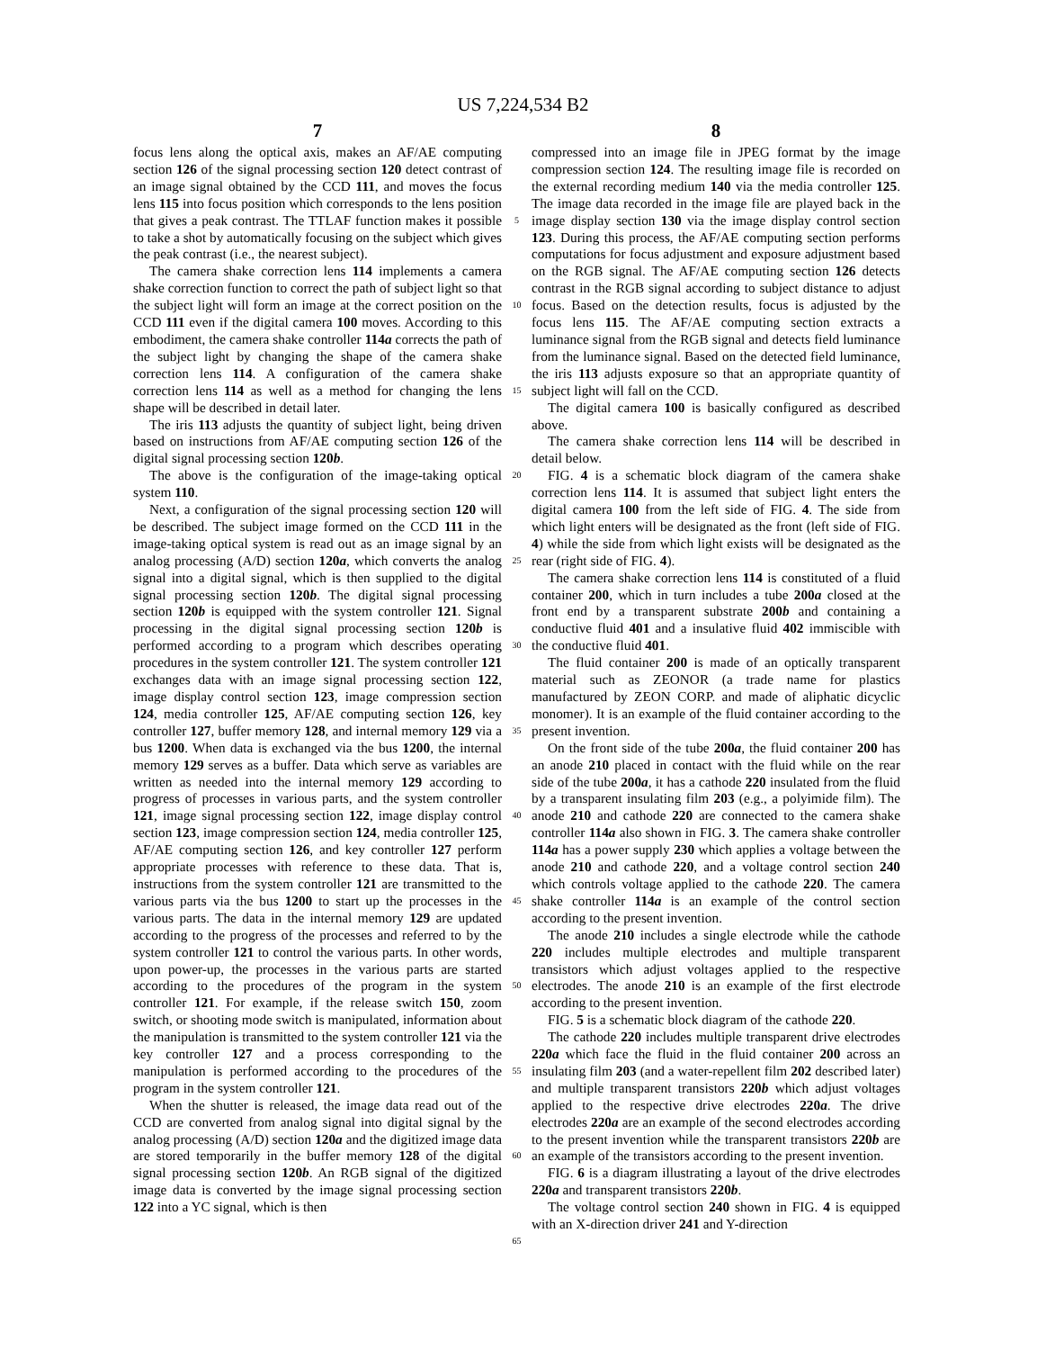US 7,224,534 B2
7 8
focus lens along the optical axis, makes an AF/AE computing section 126 of the signal processing section 120 detect contrast of an image signal obtained by the CCD 111, and moves the focus lens 115 into focus position which corresponds to the lens position that gives a peak contrast. The TTLAF function makes it possible to take a shot by automatically focusing on the subject which gives the peak contrast (i.e., the nearest subject).
The camera shake correction lens 114 implements a camera shake correction function to correct the path of subject light so that the subject light will form an image at the correct position on the CCD 111 even if the digital camera 100 moves. According to this embodiment, the camera shake controller 114a corrects the path of the subject light by changing the shape of the camera shake correction lens 114. A configuration of the camera shake correction lens 114 as well as a method for changing the lens shape will be described in detail later.
The iris 113 adjusts the quantity of subject light, being driven based on instructions from AF/AE computing section 126 of the digital signal processing section 120b.
The above is the configuration of the image-taking optical system 110.
Next, a configuration of the signal processing section 120 will be described. The subject image formed on the CCD 111 in the image-taking optical system is read out as an image signal by an analog processing (A/D) section 120a, which converts the analog signal into a digital signal, which is then supplied to the digital signal processing section 120b. The digital signal processing section 120b is equipped with the system controller 121. Signal processing in the digital signal processing section 120b is performed according to a program which describes operating procedures in the system controller 121. The system controller 121 exchanges data with an image signal processing section 122, image display control section 123, image compression section 124, media controller 125, AF/AE computing section 126, key controller 127, buffer memory 128, and internal memory 129 via a bus 1200. When data is exchanged via the bus 1200, the internal memory 129 serves as a buffer. Data which serve as variables are written as needed into the internal memory 129 according to progress of processes in various parts, and the system controller 121, image signal processing section 122, image display control section 123, image compression section 124, media controller 125, AF/AE computing section 126, and key controller 127 perform appropriate processes with reference to these data. That is, instructions from the system controller 121 are transmitted to the various parts via the bus 1200 to start up the processes in the various parts. The data in the internal memory 129 are updated according to the progress of the processes and referred to by the system controller 121 to control the various parts. In other words, upon power-up, the processes in the various parts are started according to the procedures of the program in the system controller 121. For example, if the release switch 150, zoom switch, or shooting mode switch is manipulated, information about the manipulation is transmitted to the system controller 121 via the key controller 127 and a process corresponding to the manipulation is performed according to the procedures of the program in the system controller 121.
When the shutter is released, the image data read out of the CCD are converted from analog signal into digital signal by the analog processing (A/D) section 120a and the digitized image data are stored temporarily in the buffer memory 128 of the digital signal processing section 120b. An RGB signal of the digitized image data is converted by the image signal processing section 122 into a YC signal, which is then
5
10
15
20
25
30
35
40
45
50
55
60
65
compressed into an image file in JPEG format by the image compression section 124. The resulting image file is recorded on the external recording medium 140 via the media controller 125. The image data recorded in the image file are played back in the image display section 130 via the image display control section 123. During this process, the AF/AE computing section performs computations for focus adjustment and exposure adjustment based on the RGB signal. The AF/AE computing section 126 detects contrast in the RGB signal according to subject distance to adjust focus. Based on the detection results, focus is adjusted by the focus lens 115. The AF/AE computing section extracts a luminance signal from the RGB signal and detects field luminance from the luminance signal. Based on the detected field luminance, the iris 113 adjusts exposure so that an appropriate quantity of subject light will fall on the CCD.
The digital camera 100 is basically configured as described above.
The camera shake correction lens 114 will be described in detail below.
FIG. 4 is a schematic block diagram of the camera shake correction lens 114. It is assumed that subject light enters the digital camera 100 from the left side of FIG. 4. The side from which light enters will be designated as the front (left side of FIG. 4) while the side from which light exists will be designated as the rear (right side of FIG. 4).
The camera shake correction lens 114 is constituted of a fluid container 200, which in turn includes a tube 200a closed at the front end by a transparent substrate 200b and containing a conductive fluid 401 and a insulative fluid 402 immiscible with the conductive fluid 401.
The fluid container 200 is made of an optically transparent material such as ZEONOR (a trade name for plastics manufactured by ZEON CORP. and made of aliphatic dicyclic monomer). It is an example of the fluid container according to the present invention.
On the front side of the tube 200a, the fluid container 200 has an anode 210 placed in contact with the fluid while on the rear side of the tube 200a, it has a cathode 220 insulated from the fluid by a transparent insulating film 203 (e.g., a polyimide film). The anode 210 and cathode 220 are connected to the camera shake controller 114a also shown in FIG. 3. The camera shake controller 114a has a power supply 230 which applies a voltage between the anode 210 and cathode 220, and a voltage control section 240 which controls voltage applied to the cathode 220. The camera shake controller 114a is an example of the control section according to the present invention.
The anode 210 includes a single electrode while the cathode 220 includes multiple electrodes and multiple transparent transistors which adjust voltages applied to the respective electrodes. The anode 210 is an example of the first electrode according to the present invention.
FIG. 5 is a schematic block diagram of the cathode 220.
The cathode 220 includes multiple transparent drive electrodes 220a which face the fluid in the fluid container 200 across an insulating film 203 (and a water-repellent film 202 described later) and multiple transparent transistors 220b which adjust voltages applied to the respective drive electrodes 220a. The drive electrodes 220a are an example of the second electrodes according to the present invention while the transparent transistors 220b are an example of the transistors according to the present invention.
FIG. 6 is a diagram illustrating a layout of the drive electrodes 220a and transparent transistors 220b.
The voltage control section 240 shown in FIG. 4 is equipped with an X-direction driver 241 and Y-direction